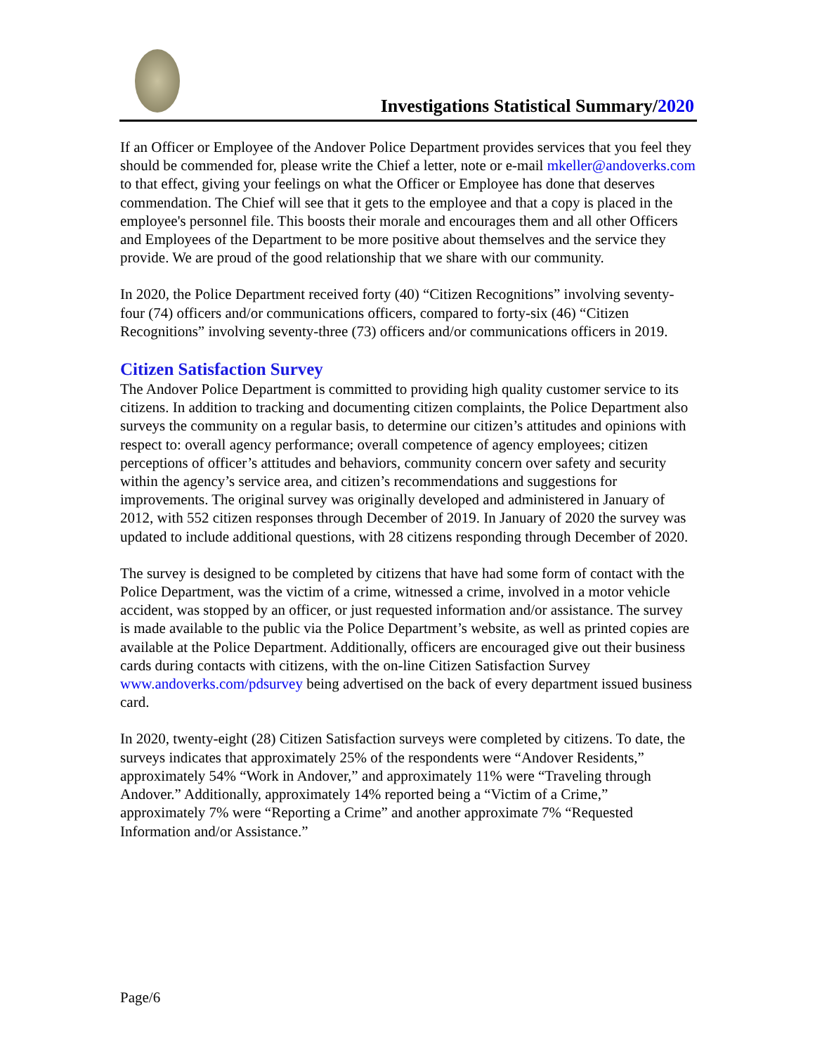Investigations Statistical Summary/2020
If an Officer or Employee of the Andover Police Department provides services that you feel they should be commended for, please write the Chief a letter, note or e-mail mkeller@andoverks.com to that effect, giving your feelings on what the Officer or Employee has done that deserves commendation. The Chief will see that it gets to the employee and that a copy is placed in the employee's personnel file. This boosts their morale and encourages them and all other Officers and Employees of the Department to be more positive about themselves and the service they provide. We are proud of the good relationship that we share with our community.
In 2020, the Police Department received forty (40) “Citizen Recognitions” involving seventy-four (74) officers and/or communications officers, compared to forty-six (46) “Citizen Recognitions” involving seventy-three (73) officers and/or communications officers in 2019.
Citizen Satisfaction Survey
The Andover Police Department is committed to providing high quality customer service to its citizens. In addition to tracking and documenting citizen complaints, the Police Department also surveys the community on a regular basis, to determine our citizen’s attitudes and opinions with respect to: overall agency performance; overall competence of agency employees; citizen perceptions of officer’s attitudes and behaviors, community concern over safety and security within the agency’s service area, and citizen’s recommendations and suggestions for improvements. The original survey was originally developed and administered in January of 2012, with 552 citizen responses through December of 2019. In January of 2020 the survey was updated to include additional questions, with 28 citizens responding through December of 2020.
The survey is designed to be completed by citizens that have had some form of contact with the Police Department, was the victim of a crime, witnessed a crime, involved in a motor vehicle accident, was stopped by an officer, or just requested information and/or assistance. The survey is made available to the public via the Police Department’s website, as well as printed copies are available at the Police Department. Additionally, officers are encouraged give out their business cards during contacts with citizens, with the on-line Citizen Satisfaction Survey www.andoverks.com/pdsurvey being advertised on the back of every department issued business card.
In 2020, twenty-eight (28) Citizen Satisfaction surveys were completed by citizens. To date, the surveys indicates that approximately 25% of the respondents were “Andover Residents,” approximately 54% “Work in Andover,” and approximately 11% were “Traveling through Andover.” Additionally, approximately 14% reported being a “Victim of a Crime,” approximately 7% were “Reporting a Crime” and another approximate 7% “Requested Information and/or Assistance.”
Page/6